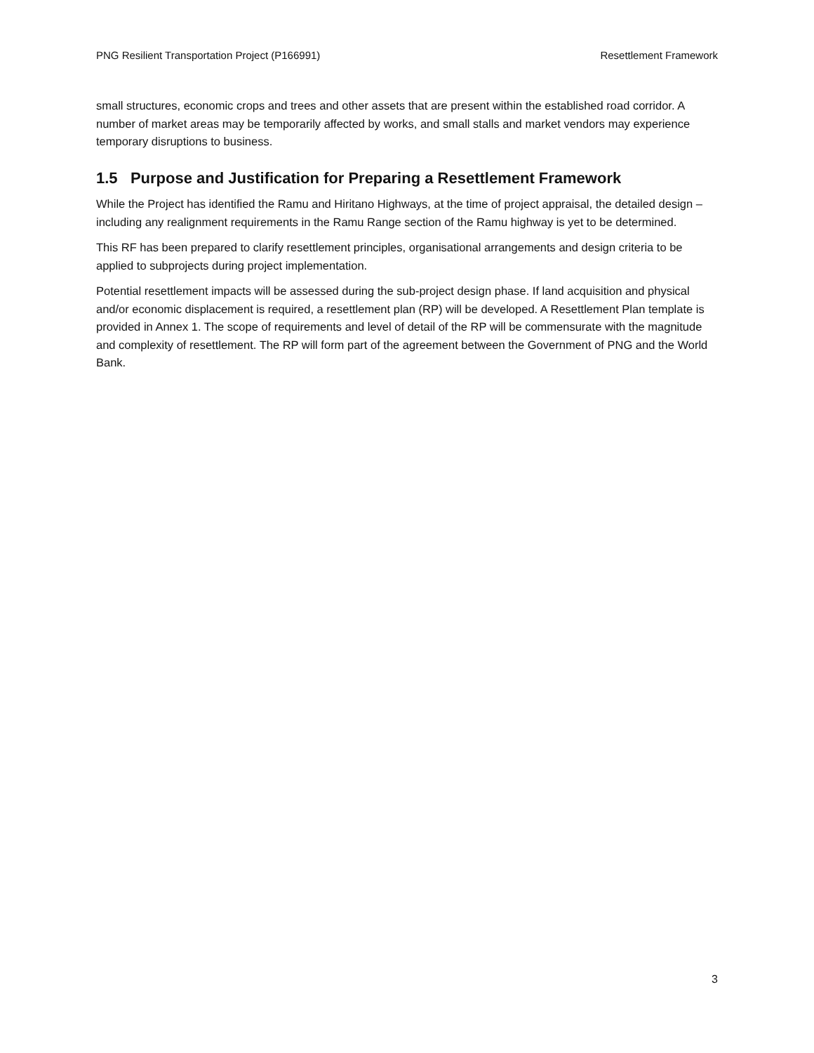PNG Resilient Transportation Project (P166991) Resettlement Framework
small structures, economic crops and trees and other assets that are present within the established road corridor. A number of market areas may be temporarily affected by works, and small stalls and market vendors may experience temporary disruptions to business.
1.5 Purpose and Justification for Preparing a Resettlement Framework
While the Project has identified the Ramu and Hiritano Highways, at the time of project appraisal, the detailed design – including any realignment requirements in the Ramu Range section of the Ramu highway is yet to be determined.
This RF has been prepared to clarify resettlement principles, organisational arrangements and design criteria to be applied to subprojects during project implementation.
Potential resettlement impacts will be assessed during the sub-project design phase. If land acquisition and physical and/or economic displacement is required, a resettlement plan (RP) will be developed. A Resettlement Plan template is provided in Annex 1. The scope of requirements and level of detail of the RP will be commensurate with the magnitude and complexity of resettlement. The RP will form part of the agreement between the Government of PNG and the World Bank.
3